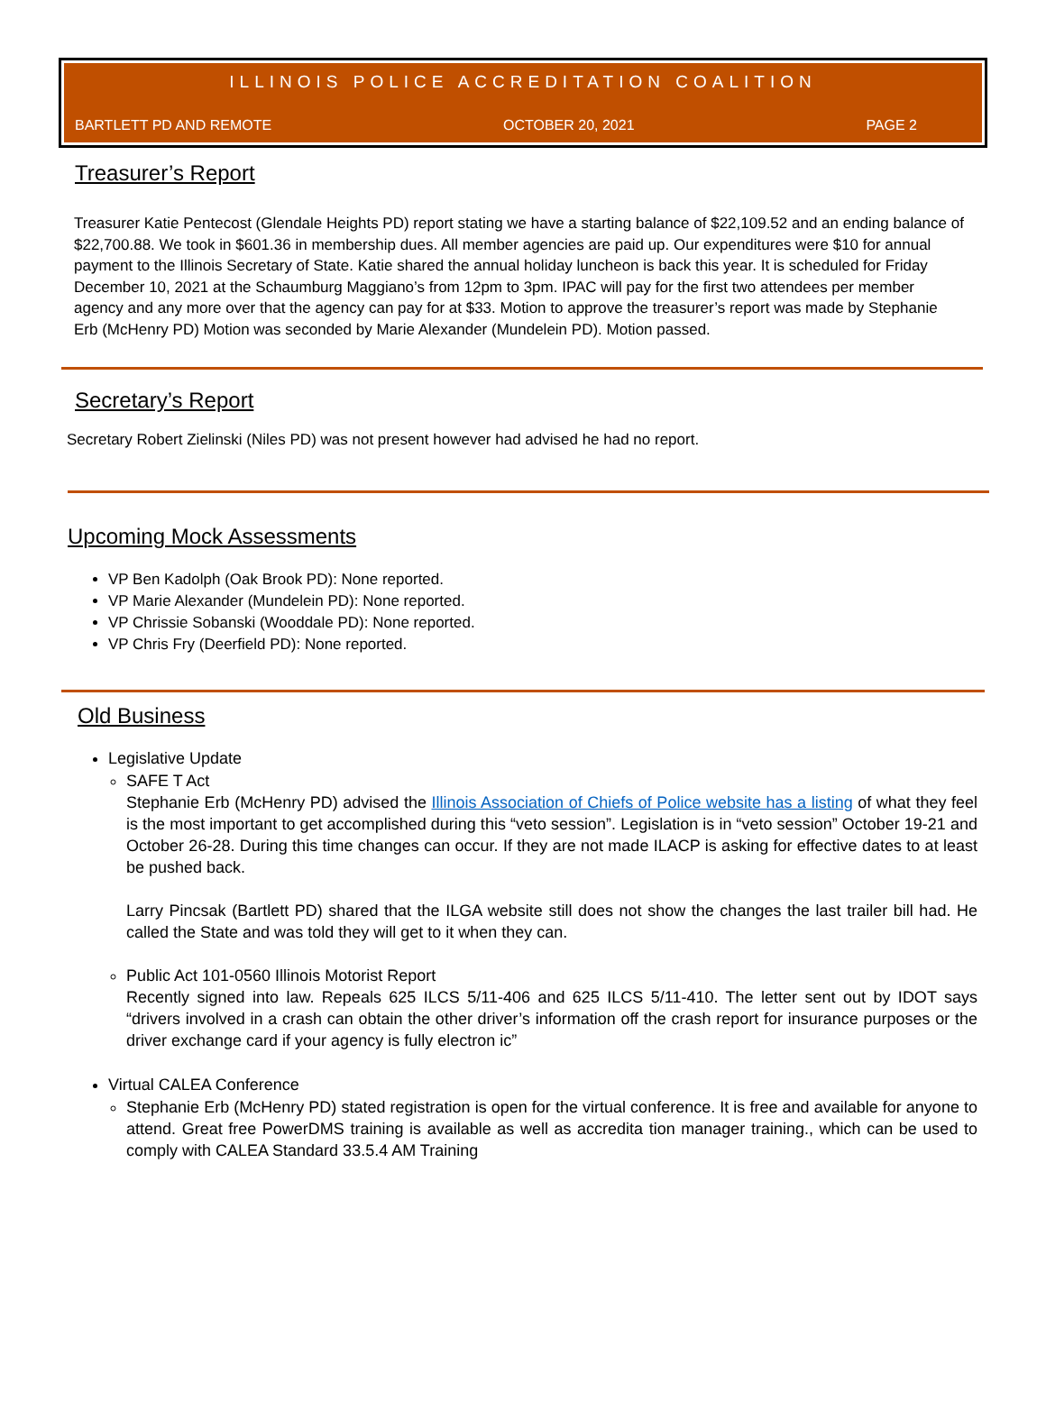ILLINOIS POLICE ACCREDITATION COALITION
BARTLETT PD AND REMOTE OCTOBER 20, 2021 PAGE 2
Treasurer’s Report
Treasurer Katie Pentecost (Glendale Heights PD) report stating we have a starting balance of $22,109.52 and an ending balance of $22,700.88. We took in $601.36 in membership dues. All member agencies are paid up. Our expenditures were $10 for annual payment to the Illinois Secretary of State. Katie shared the annual holiday luncheon is back this year. It is scheduled for Friday December 10, 2021 at the Schaumburg Maggiano’s from 12pm to 3pm. IPAC will pay for the first two attendees per member agency and any more over that the agency can pay for at $33. Motion to approve the treasurer’s report was made by Stephanie Erb (McHenry PD) Motion was seconded by Marie Alexander (Mundelein PD). Motion passed.
Secretary’s Report
Secretary Robert Zielinski (Niles PD) was not present however had advised he had no report.
Upcoming Mock Assessments
VP Ben Kadolph (Oak Brook PD): None reported.
VP Marie Alexander (Mundelein PD): None reported.
VP Chrissie Sobanski (Wooddale PD): None reported.
VP Chris Fry (Deerfield PD): None reported.
Old Business
Legislative Update
SAFE T Act
Stephanie Erb (McHenry PD) advised the Illinois Association of Chiefs of Police website has a listing of what they feel is the most important to get accomplished during this “veto session”. Legislation is in “veto session” October 19-21 and October 26-28. During this time changes can occur. If they are not made ILACP is asking for effective dates to at least be pushed back.
Larry Pincsak (Bartlett PD) shared that the ILGA website still does not show the changes the last trailer bill had. He called the State and was told they will get to it when they can.
Public Act 101-0560 Illinois Motorist Report
Recently signed into law. Repeals 625 ILCS 5/11-406 and 625 ILCS 5/11-410. The letter sent out by IDOT says “drivers involved in a crash can obtain the other driver’s information off the crash report for insurance purposes or the driver exchange card if your agency is fully electron ic”
Virtual CALEA Conference
Stephanie Erb (McHenry PD) stated registration is open for the virtual conference. It is free and available for anyone to attend. Great free PowerDMS training is available as well as accredita tion manager training., which can be used to comply with CALEA Standard 33.5.4 AM Training